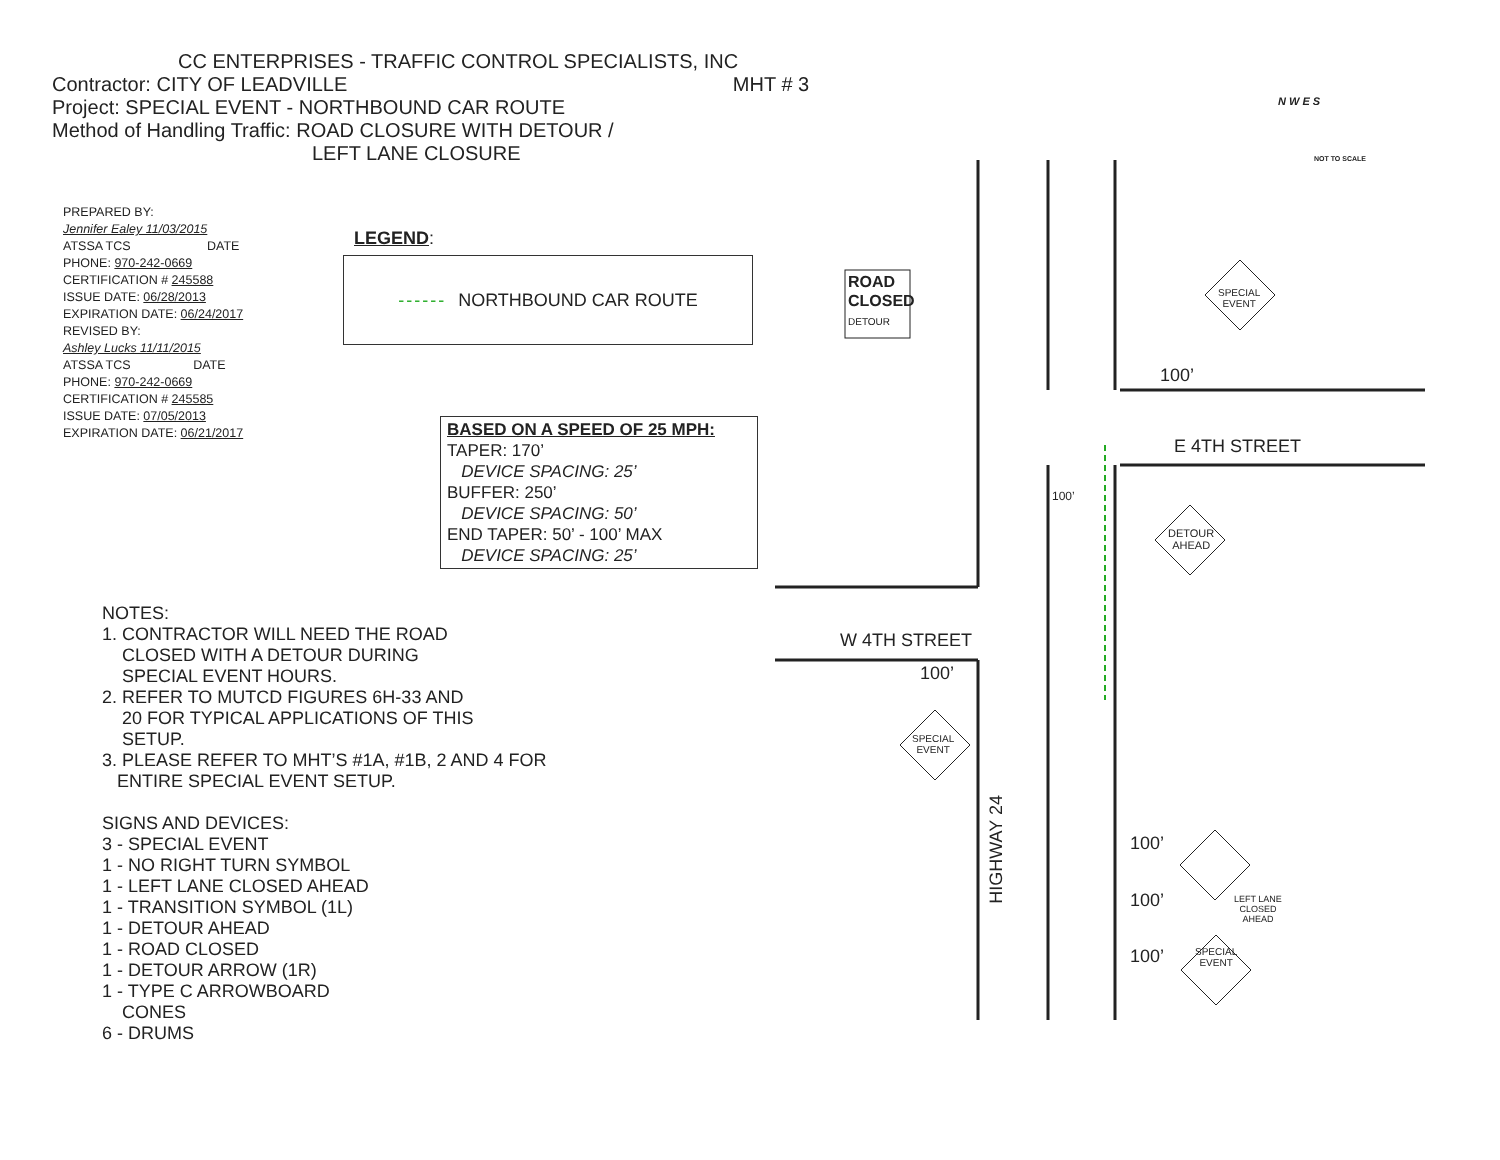CC ENTERPRISES - TRAFFIC CONTROL SPECIALISTS, INC
Contractor: CITY OF LEADVILLE MHT # 3
Project: SPECIAL EVENT - NORTHBOUND CAR ROUTE
Method of Handling Traffic: ROAD CLOSURE WITH DETOUR /
LEFT LANE CLOSURE
PREPARED BY:
Jennifer Ealey 11/03/2015
ATSSA TCS DATE
PHONE: 970-242-0669
CERTIFICATION # 245588
ISSUE DATE: 06/28/2013
EXPIRATION DATE: 06/24/2017
REVISED BY:
Ashley Lucks 11/11/2015
ATSSA TCS DATE
PHONE: 970-242-0669
CERTIFICATION # 245585
ISSUE DATE: 07/05/2013
EXPIRATION DATE: 06/21/2017
LEGEND:
------ NORTHBOUND CAR ROUTE
BASED ON A SPEED OF 25 MPH:
TAPER: 170’
DEVICE SPACING: 25’
BUFFER: 250’
DEVICE SPACING: 50’
END TAPER: 50’ - 100’ MAX
DEVICE SPACING: 25’
NOTES:
1. CONTRACTOR WILL NEED THE ROAD
CLOSED WITH A DETOUR DURING
SPECIAL EVENT HOURS.
2. REFER TO MUTCD FIGURES 6H-33 AND
20 FOR TYPICAL APPLICATIONS OF THIS
SETUP.
3. PLEASE REFER TO MHT’S #1A, #1B, 2 AND 4 FOR
ENTIRE SPECIAL EVENT SETUP.
SIGNS AND DEVICES:
3 - SPECIAL EVENT
1 - NO RIGHT TURN SYMBOL
1 - LEFT LANE CLOSED AHEAD
1 - TRANSITION SYMBOL (1L)
1 - DETOUR AHEAD
1 - ROAD CLOSED
1 - DETOUR ARROW (1R)
1 - TYPE C ARROWBOARD
CONES
6 - DRUMS
E 4TH STREET
W 4TH STREET
100’
100’
100’
100’
100’
100’
ROAD
CLOSED
DETOUR
SPECIAL
EVENT
DETOUR
AHEAD
SPECIAL
EVENT
LEFT LANE
CLOSED
AHEAD
SPECIAL
EVENT
HIGHWAY 24
N W E S
NOT TO SCALE